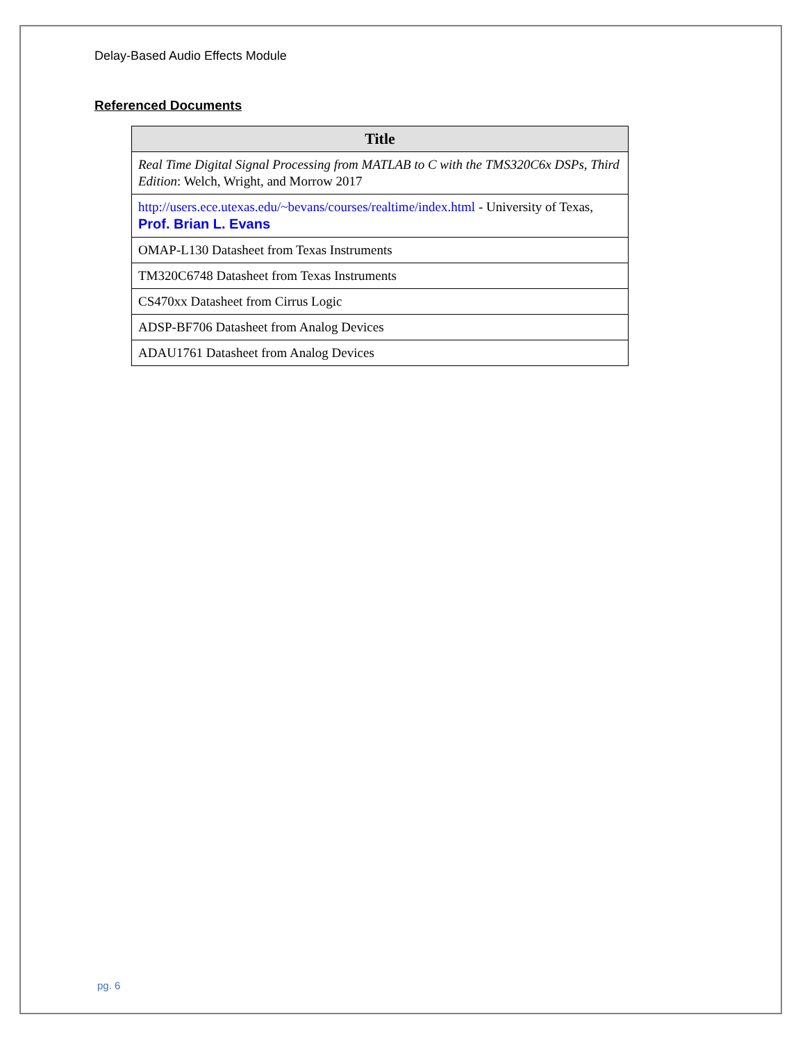Delay-Based Audio Effects Module
Referenced Documents
| Title |
| --- |
| Real Time Digital Signal Processing from MATLAB to C with the TMS320C6x DSPs, Third Edition : Welch, Wright, and Morrow 2017 |
| http://users.ece.utexas.edu/~bevans/courses/realtime/index.html - University of Texas, Prof. Brian L. Evans |
| OMAP-L130 Datasheet from Texas Instruments |
| TM320C6748 Datasheet from Texas Instruments |
| CS470xx Datasheet from Cirrus Logic |
| ADSP-BF706 Datasheet from Analog Devices |
| ADAU1761 Datasheet from Analog Devices |
pg. 6